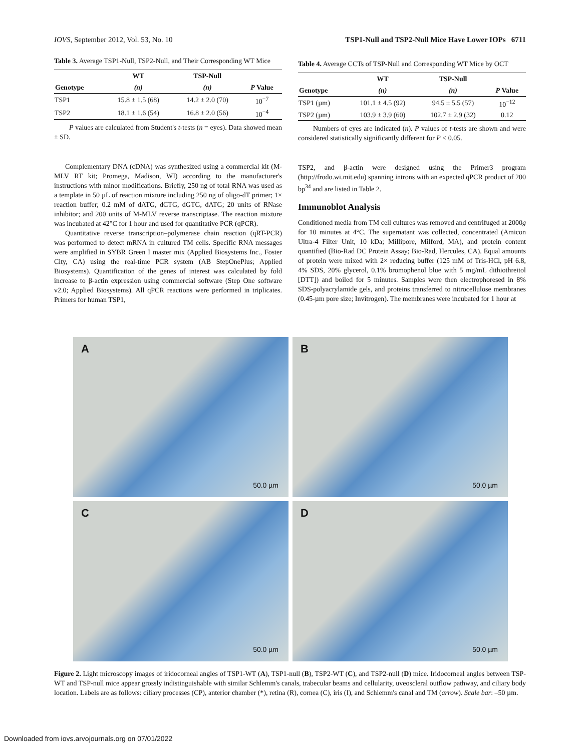IOVS, September 2012, Vol. 53, No. 10 TSP1-Null and TSP2-Null Mice Have Lower IOPs 6711
Table 3. Average TSP1-Null, TSP2-Null, and Their Corresponding WT Mice
| | WT | TSP-Null | |
| --- | --- | --- | --- |
| Genotype | (n) | (n) | P Value |
| TSP1 | 15.8 ± 1.5 (68) | 14.2 ± 2.0 (70) | 10<sup>−7</sup> |
| TSP2 | 18.1 ± 1.6 (54) | 16.8 ± 2.0 (56) | 10<sup>−4</sup> |
P values are calculated from Student's t-tests (n = eyes). Data showed mean ± SD.
Complementary DNA (cDNA) was synthesized using a commercial kit (M-MLV RT kit; Promega, Madison, WI) according to the manufacturer's instructions with minor modifications. Briefly, 250 ng of total RNA was used as a template in 50 µL of reaction mixture including 250 ng of oligo-dT primer; 1× reaction buffer; 0.2 mM of dATG, dCTG, dGTG, dATG; 20 units of RNase inhibitor; and 200 units of M-MLV reverse transcriptase. The reaction mixture was incubated at 42°C for 1 hour and used for quantitative PCR (qPCR).
Quantitative reverse transcription–polymerase chain reaction (qRT-PCR) was performed to detect mRNA in cultured TM cells. Specific RNA messages were amplified in SYBR Green I master mix (Applied Biosystems Inc., Foster City, CA) using the real-time PCR system (AB StepOnePlus; Applied Biosystems). Quantification of the genes of interest was calculated by fold increase to β-actin expression using commercial software (Step One software v2.0; Applied Biosystems). All qPCR reactions were performed in triplicates. Primers for human TSP1,
Table 4. Average CCTs of TSP-Null and Corresponding WT Mice by OCT
| | WT | TSP-Null | |
| --- | --- | --- | --- |
| Genotype | (n) | (n) | P Value |
| TSP1 (µm) | 101.1 ± 4.5 (92) | 94.5 ± 5.5 (57) | 10<sup>−12</sup> |
| TSP2 (µm) | 103.9 ± 3.9 (60) | 102.7 ± 2.9 (32) | 0.12 |
Numbers of eyes are indicated (n). P values of t-tests are shown and were considered statistically significantly different for P < 0.05.
TSP2, and β-actin were designed using the Primer3 program (http://frodo.wi.mit.edu) spanning introns with an expected qPCR product of 200 bp<sup>34</sup> and are listed in Table 2.
Immunoblot Analysis
Conditioned media from TM cell cultures was removed and centrifuged at 2000g for 10 minutes at 4°C. The supernatant was collected, concentrated (Amicon Ultra-4 Filter Unit, 10 kDa; Millipore, Milford, MA), and protein content quantified (Bio-Rad DC Protein Assay; Bio-Rad, Hercules, CA). Equal amounts of protein were mixed with 2× reducing buffer (125 mM of Tris-HCl, pH 6.8, 4% SDS, 20% glycerol, 0.1% bromophenol blue with 5 mg/mL dithiothreitol [DTT]) and boiled for 5 minutes. Samples were then electrophoresed in 8% SDS-polyacrylamide gels, and proteins transferred to nitrocellulose membranes (0.45-µm pore size; Invitrogen). The membranes were incubated for 1 hour at
A
50.0 µm
B
50.0 µm
C
50.0 µm
D
50.0 µm
Figure 2. Light microscopy images of iridocorneal angles of TSP1-WT (A), TSP1-null (B), TSP2-WT (C), and TSP2-null (D) mice. Iridocorneal angles between TSP-WT and TSP-null mice appear grossly indistinguishable with similar Schlemm's canals, trabecular beams and cellularity, uveoscleral outflow pathway, and ciliary body location. Labels are as follows: ciliary processes (CP), anterior chamber (*), retina (R), cornea (C), iris (I), and Schlemm's canal and TM (arrow). Scale bar: –50 µm.
Downloaded from iovs.arvojournals.org on 07/01/2022